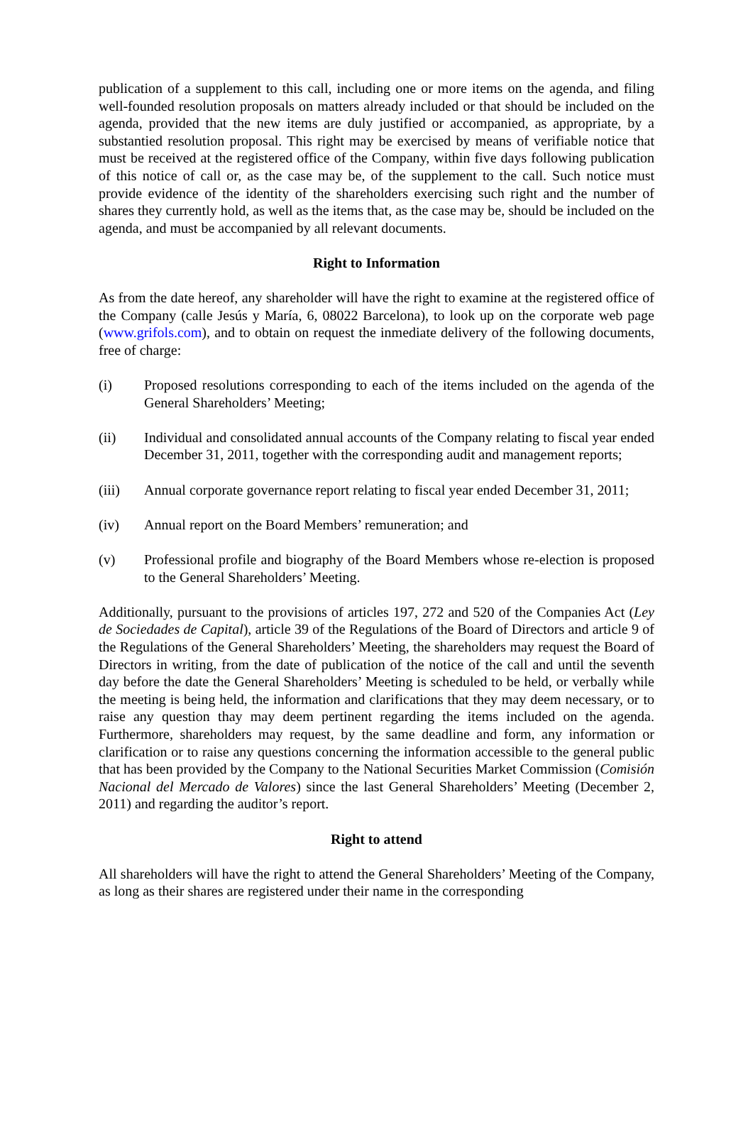publication of a supplement to this call, including one or more items on the agenda, and filing well-founded resolution proposals on matters already included or that should be included on the agenda, provided that the new items are duly justified or accompanied, as appropriate, by a substantied resolution proposal. This right may be exercised by means of verifiable notice that must be received at the registered office of the Company, within five days following publication of this notice of call or, as the case may be, of the supplement to the call. Such notice must provide evidence of the identity of the shareholders exercising such right and the number of shares they currently hold, as well as the items that, as the case may be, should be included on the agenda, and must be accompanied by all relevant documents.
Right to Information
As from the date hereof, any shareholder will have the right to examine at the registered office of the Company (calle Jesús y María, 6, 08022 Barcelona), to look up on the corporate web page (www.grifols.com), and to obtain on request the inmediate delivery of the following documents, free of charge:
(i) Proposed resolutions corresponding to each of the items included on the agenda of the General Shareholders’ Meeting;
(ii) Individual and consolidated annual accounts of the Company relating to fiscal year ended December 31, 2011, together with the corresponding audit and management reports;
(iii) Annual corporate governance report relating to fiscal year ended December 31, 2011;
(iv) Annual report on the Board Members’ remuneration; and
(v) Professional profile and biography of the Board Members whose re-election is proposed to the General Shareholders’ Meeting.
Additionally, pursuant to the provisions of articles 197, 272 and 520 of the Companies Act (Ley de Sociedades de Capital), article 39 of the Regulations of the Board of Directors and article 9 of the Regulations of the General Shareholders’ Meeting, the shareholders may request the Board of Directors in writing, from the date of publication of the notice of the call and until the seventh day before the date the General Shareholders’ Meeting is scheduled to be held, or verbally while the meeting is being held, the information and clarifications that they may deem necessary, or to raise any question thay may deem pertinent regarding the items included on the agenda. Furthermore, shareholders may request, by the same deadline and form, any information or clarification or to raise any questions concerning the information accessible to the general public that has been provided by the Company to the National Securities Market Commission (Comisión Nacional del Mercado de Valores) since the last General Shareholders’ Meeting (December 2, 2011) and regarding the auditor’s report.
Right to attend
All shareholders will have the right to attend the General Shareholders’ Meeting of the Company, as long as their shares are registered under their name in the corresponding